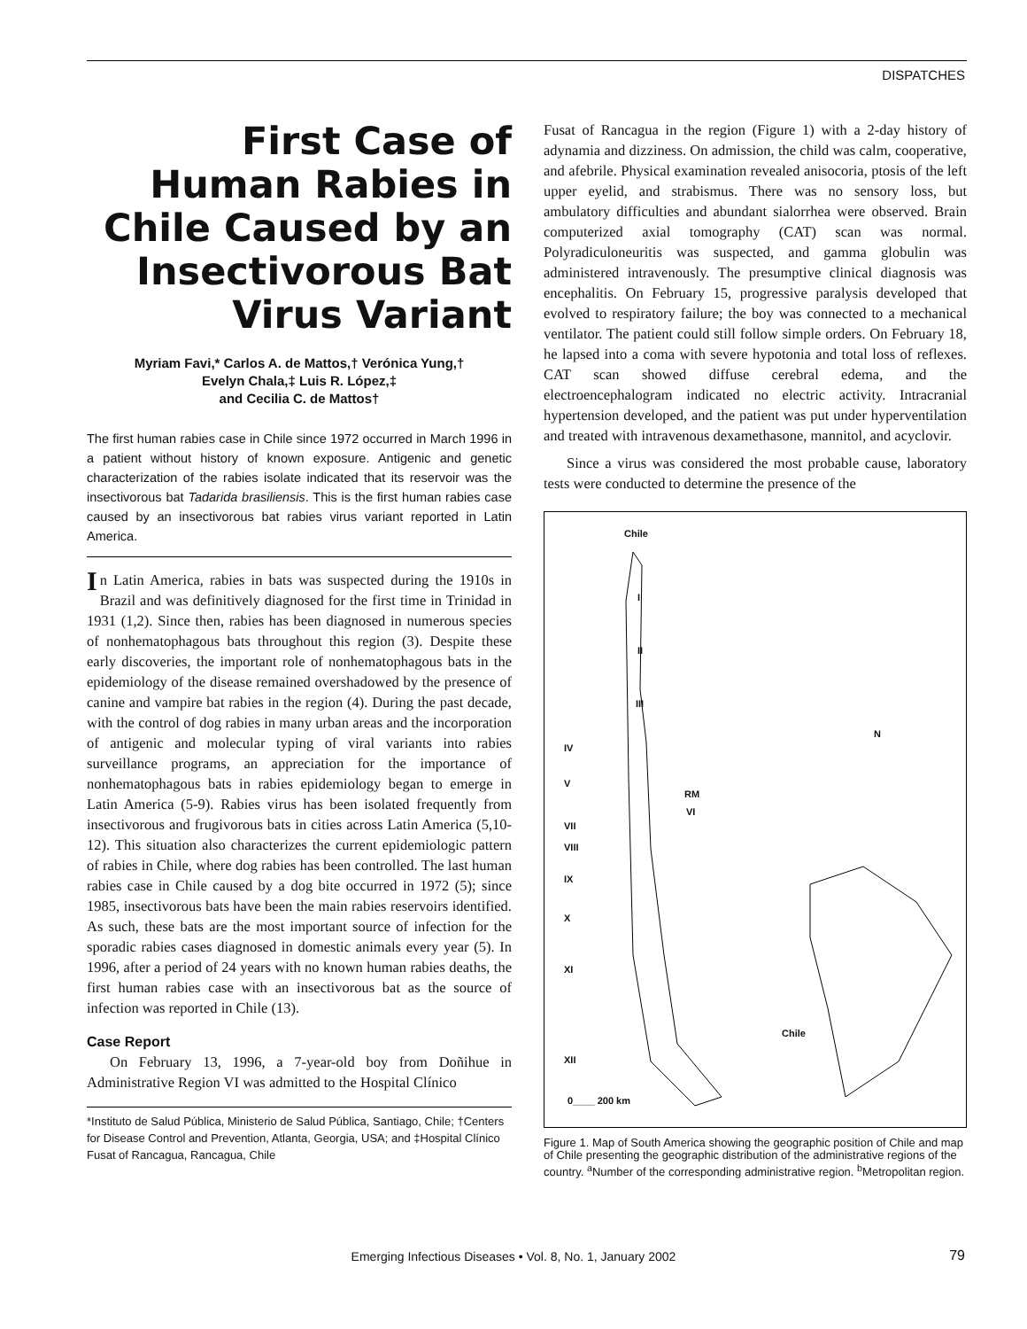DISPATCHES
First Case of Human Rabies in Chile Caused by an Insectivorous Bat Virus Variant
Myriam Favi,* Carlos A. de Mattos,† Verónica Yung,†
Evelyn Chala,‡ Luis R. López,‡
and Cecilia C. de Mattos†
The first human rabies case in Chile since 1972 occurred in March 1996 in a patient without history of known exposure. Antigenic and genetic characterization of the rabies isolate indicated that its reservoir was the insectivorous bat Tadarida brasiliensis. This is the first human rabies case caused by an insectivorous bat rabies virus variant reported in Latin America.
In Latin America, rabies in bats was suspected during the 1910s in Brazil and was definitively diagnosed for the first time in Trinidad in 1931 (1,2). Since then, rabies has been diagnosed in numerous species of nonhematophagous bats throughout this region (3). Despite these early discoveries, the important role of nonhematophagous bats in the epidemiology of the disease remained overshadowed by the presence of canine and vampire bat rabies in the region (4). During the past decade, with the control of dog rabies in many urban areas and the incorporation of antigenic and molecular typing of viral variants into rabies surveillance programs, an appreciation for the importance of nonhematophagous bats in rabies epidemiology began to emerge in Latin America (5-9). Rabies virus has been isolated frequently from insectivorous and frugivorous bats in cities across Latin America (5,10-12). This situation also characterizes the current epidemiologic pattern of rabies in Chile, where dog rabies has been controlled. The last human rabies case in Chile caused by a dog bite occurred in 1972 (5); since 1985, insectivorous bats have been the main rabies reservoirs identified. As such, these bats are the most important source of infection for the sporadic rabies cases diagnosed in domestic animals every year (5). In 1996, after a period of 24 years with no known human rabies deaths, the first human rabies case with an insectivorous bat as the source of infection was reported in Chile (13).
Case Report
On February 13, 1996, a 7-year-old boy from Doñihue in Administrative Region VI was admitted to the Hospital Clínico
*Instituto de Salud Pública, Ministerio de Salud Pública, Santiago, Chile; †Centers for Disease Control and Prevention, Atlanta, Georgia, USA; and ‡Hospital Clínico Fusat of Rancagua, Rancagua, Chile
Fusat of Rancagua in the region (Figure 1) with a 2-day history of adynamia and dizziness. On admission, the child was calm, cooperative, and afebrile. Physical examination revealed anisocoria, ptosis of the left upper eyelid, and strabismus. There was no sensory loss, but ambulatory difficulties and abundant sialorrhea were observed. Brain computerized axial tomography (CAT) scan was normal. Polyradiculoneuritis was suspected, and gamma globulin was administered intravenously. The presumptive clinical diagnosis was encephalitis. On February 15, progressive paralysis developed that evolved to respiratory failure; the boy was connected to a mechanical ventilator. The patient could still follow simple orders. On February 18, he lapsed into a coma with severe hypotonia and total loss of reflexes. CAT scan showed diffuse cerebral edema, and the electroencephalogram indicated no electric activity. Intracranial hypertension developed, and the patient was put under hyperventilation and treated with intravenous dexamethasone, mannitol, and acyclovir.
Since a virus was considered the most probable cause, laboratory tests were conducted to determine the presence of the
Chile
I
II
III
IV
V
RM
VI
VII
VIII
IX
X
XI
XII
N
Chile
0____ 200 km
Figure 1. Map of South America showing the geographic position of Chile and map of Chile presenting the geographic distribution of the administrative regions of the country. <sup>a</sup>Number of the corresponding administrative region. <sup>b</sup>Metropolitan region.
Emerging Infectious Diseases • Vol. 8, No. 1, January 2002 79